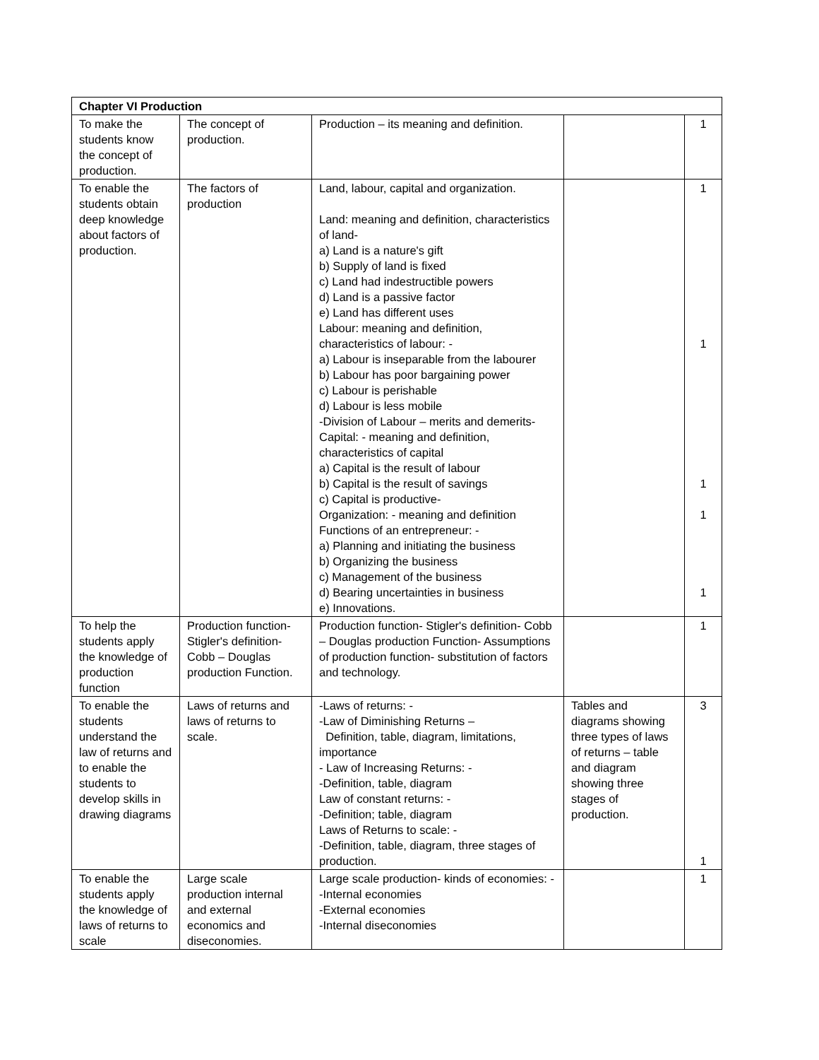| Chapter VI Production | | | | |
| --- | --- | --- | --- | --- |
| To make the students know the concept of production. | The concept of production. | Production – its meaning and definition. | | 1 |
| To enable the students obtain deep knowledge about factors of production. | The factors of production | Land, labour, capital and organization. Land: meaning and definition, characteristics of land- a) Land is a nature's gift b) Supply of land is fixed c) Land had indestructible powers d) Land is a passive factor e) Land has different uses Labour: meaning and definition, characteristics of labour: - a) Labour is inseparable from the labourer b) Labour has poor bargaining power c) Labour is perishable d) Labour is less mobile -Division of Labour – merits and demerits- Capital: - meaning and definition, characteristics of capital a) Capital is the result of labour b) Capital is the result of savings c) Capital is productive- Organization: - meaning and definition Functions of an entrepreneur: - a) Planning and initiating the business b) Organizing the business c) Management of the business d) Bearing uncertainties in business e) Innovations. | | 1 1 1 1 1 |
| To help the students apply the knowledge of production function | Production function- Stigler's definition- Cobb – Douglas production Function. | Production function- Stigler's definition- Cobb – Douglas production Function- Assumptions of production function- substitution of factors and technology. | | 1 |
| To enable the students understand the law of returns and to enable the students to develop skills in drawing diagrams | Laws of returns and laws of returns to scale. | -Laws of returns: - -Law of Diminishing Returns – Definition, table, diagram, limitations, importance - Law of Increasing Returns: - -Definition, table, diagram Law of constant returns: - -Definition; table, diagram Laws of Returns to scale: - -Definition, table, diagram, three stages of production. | Tables and diagrams showing three types of laws of returns – table and diagram showing three stages of production. | 3 1 |
| To enable the students apply the knowledge of laws of returns to scale | Large scale production internal and external economics and diseconomies. | Large scale production- kinds of economies: - -Internal economies -External economies -Internal diseconomies | | 1 |